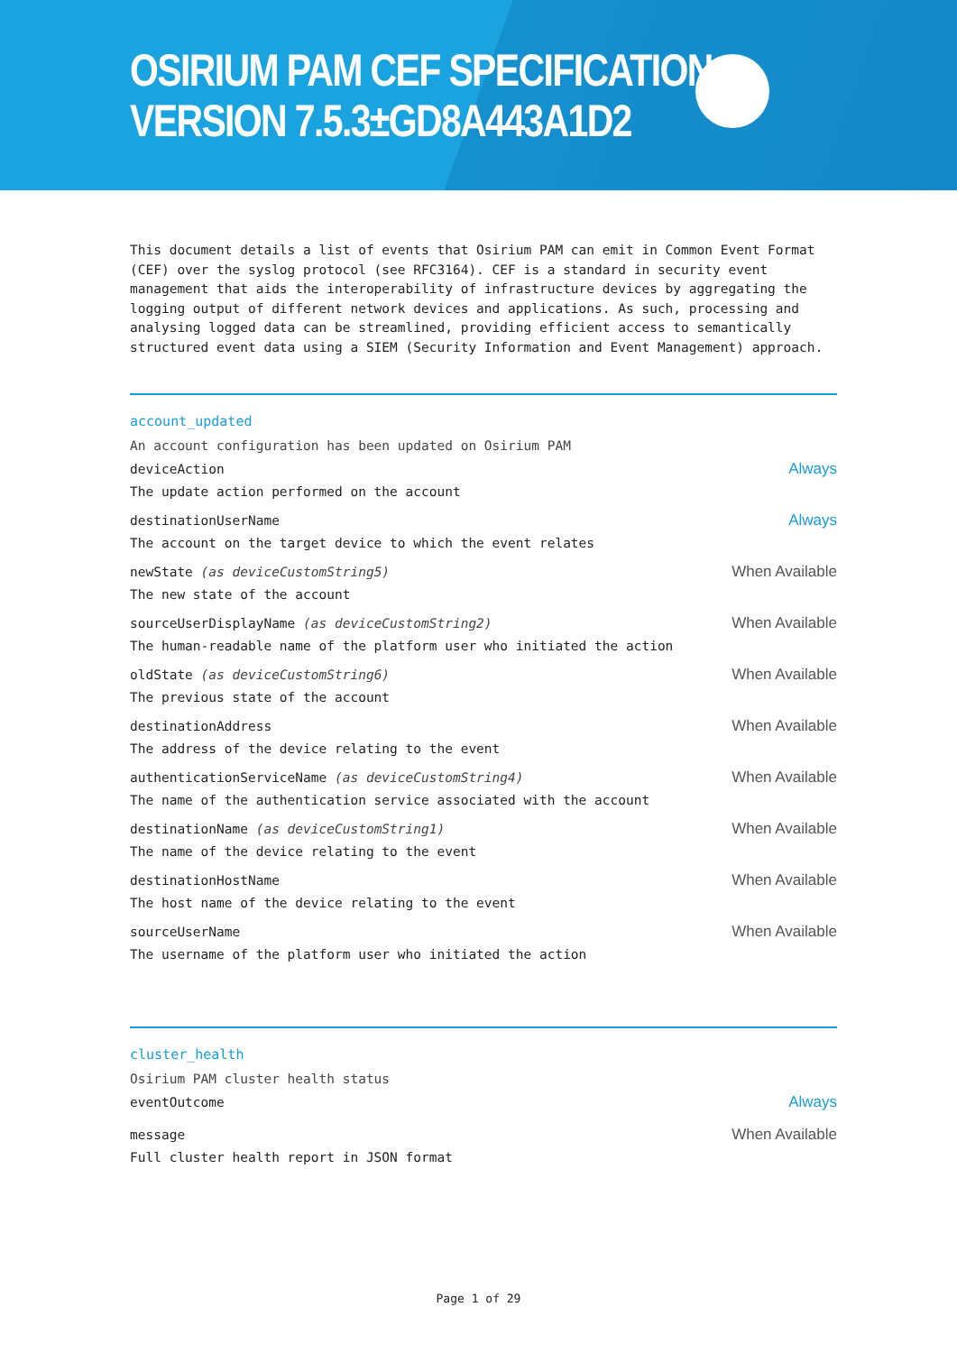OSIRIUM PAM CEF SPECIFICATION
VERSION 7.5.3±GD8A443A1D2
This document details a list of events that Osirium PAM can emit in Common Event Format (CEF) over the syslog protocol (see RFC3164). CEF is a standard in security event management that aids the interoperability of infrastructure devices by aggregating the logging output of different network devices and applications. As such, processing and analysing logged data can be streamlined, providing efficient access to semantically structured event data using a SIEM (Security Information and Event Management) approach.
account_updated
An account configuration has been updated on Osirium PAM
deviceAction
The update action performed on the account
Always
destinationUserName
The account on the target device to which the event relates
Always
newState (as deviceCustomString5)
The new state of the account
When Available
sourceUserDisplayName (as deviceCustomString2)
The human-readable name of the platform user who initiated the action
When Available
oldState (as deviceCustomString6)
The previous state of the account
When Available
destinationAddress
The address of the device relating to the event
When Available
authenticationServiceName (as deviceCustomString4)
The name of the authentication service associated with the account
When Available
destinationName (as deviceCustomString1)
The name of the device relating to the event
When Available
destinationHostName
The host name of the device relating to the event
When Available
sourceUserName
The username of the platform user who initiated the action
When Available
cluster_health
Osirium PAM cluster health status
eventOutcome
Always
message
Full cluster health report in JSON format
When Available
Page 1 of 29